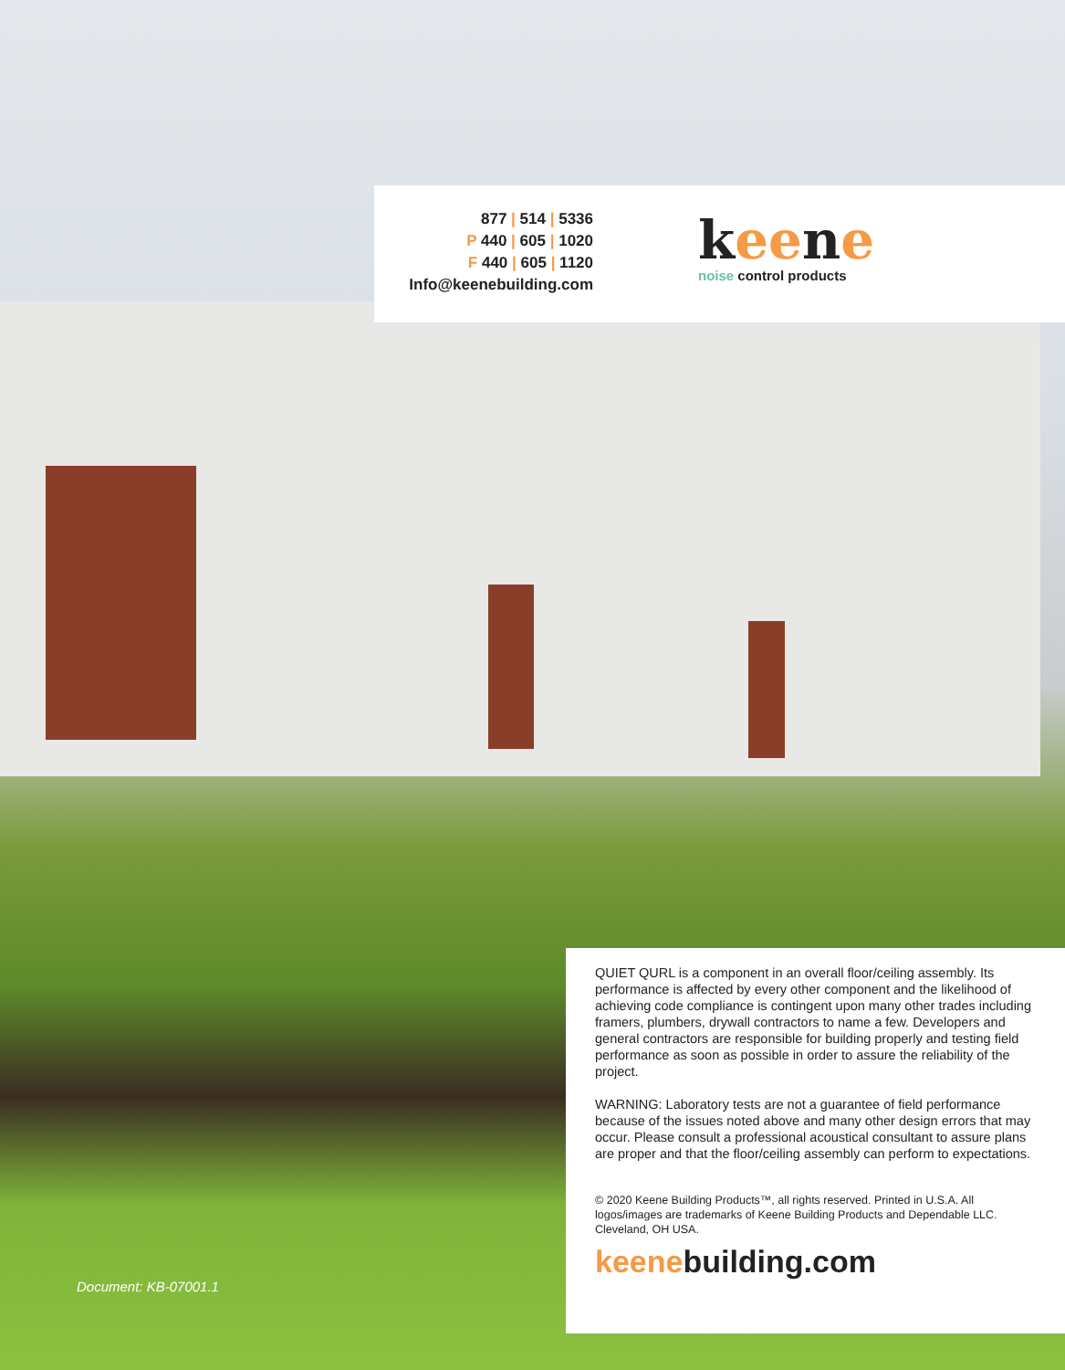877 | 514 | 5336
P 440 | 605 | 1020
F 440 | 605 | 1120
Info@keenebuilding.com
keene
noise control products
QUIET QURL is a component in an overall floor/ceiling assembly. Its performance is affected by every other component and the likelihood of achieving code compliance is contingent upon many other trades including framers, plumbers, drywall contractors to name a few. Developers and general contractors are responsible for building properly and testing field performance as soon as possible in order to assure the reliability of the project.
WARNING: Laboratory tests are not a guarantee of field performance because of the issues noted above and many other design errors that may occur. Please consult a professional acoustical consultant to assure plans are proper and that the floor/ceiling assembly can perform to expectations.
© 2020 Keene Building Products™, all rights reserved. Printed in U.S.A. All logos/images are trademarks of Keene Building Products and Dependable LLC. Cleveland, OH USA.
keenebuilding.com
Document: KB-07001.1